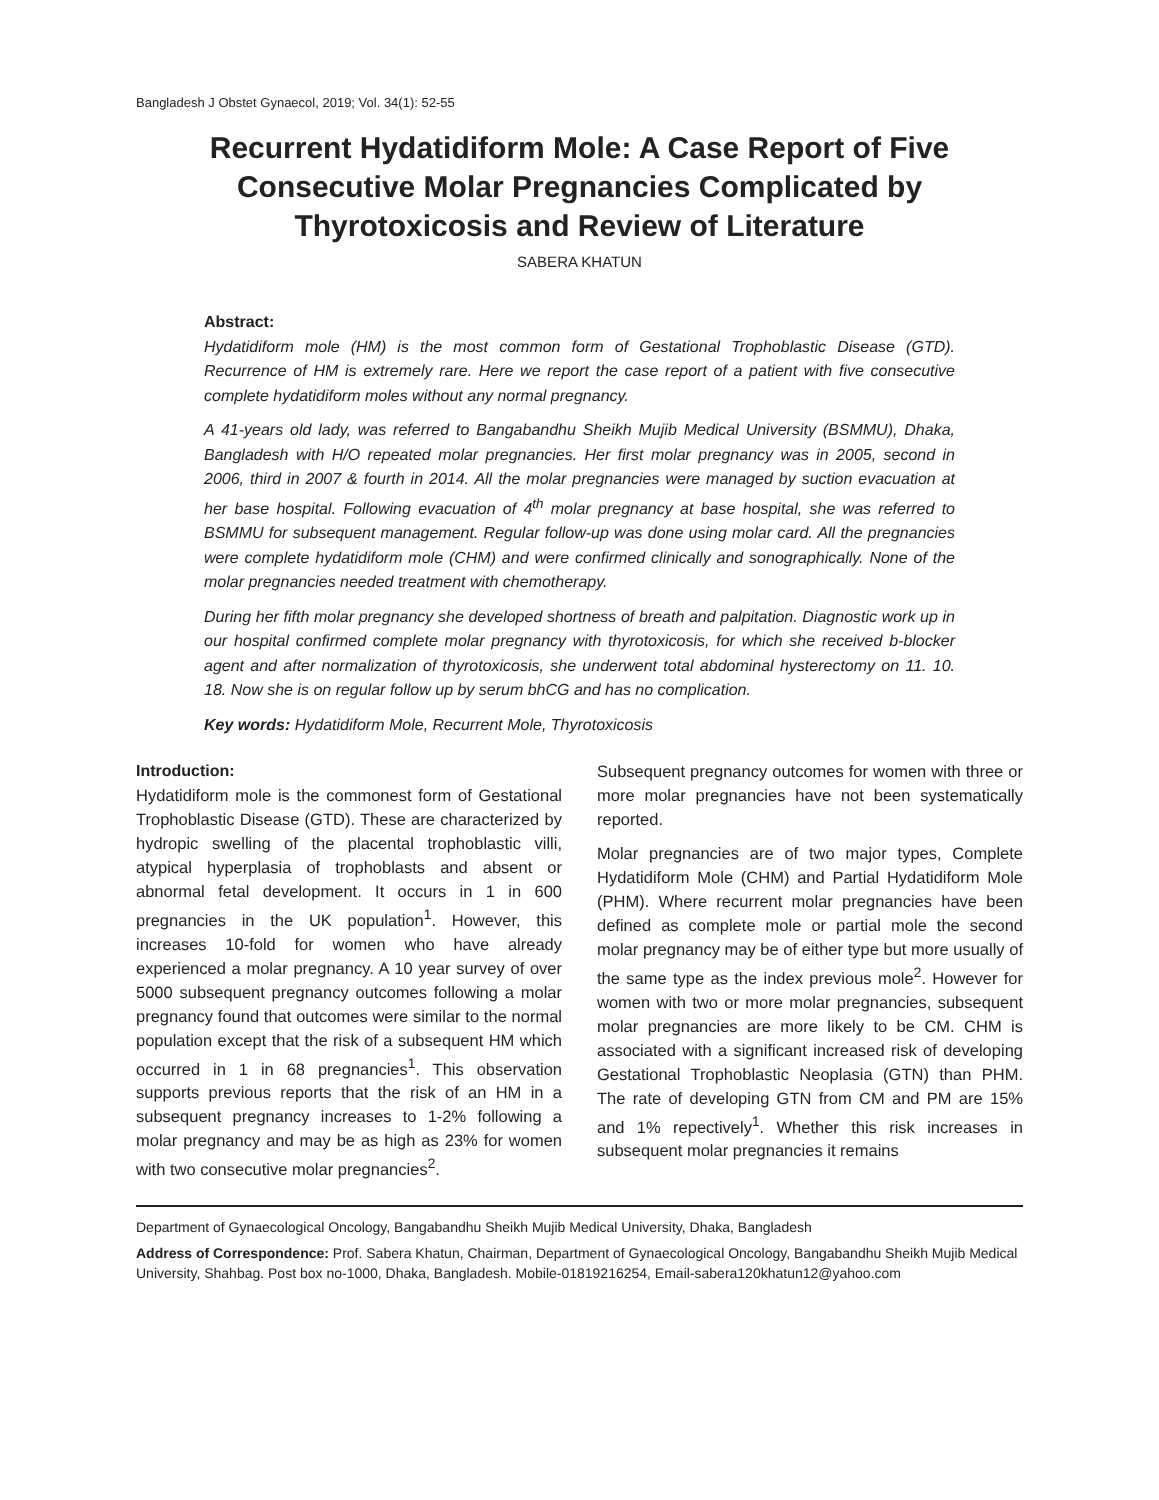Bangladesh J Obstet Gynaecol, 2019; Vol. 34(1): 52-55
Recurrent Hydatidiform Mole: A Case Report of Five Consecutive Molar Pregnancies Complicated by Thyrotoxicosis and Review of Literature
SABERA KHATUN
Abstract:
Hydatidiform mole (HM) is the most common form of Gestational Trophoblastic Disease (GTD). Recurrence of HM is extremely rare. Here we report the case report of a patient with five consecutive complete hydatidiform moles without any normal pregnancy.
A 41-years old lady, was referred to Bangabandhu Sheikh Mujib Medical University (BSMMU), Dhaka, Bangladesh with H/O repeated molar pregnancies. Her first molar pregnancy was in 2005, second in 2006, third in 2007 & fourth in 2014. All the molar pregnancies were managed by suction evacuation at her base hospital. Following evacuation of 4<sup>th</sup> molar pregnancy at base hospital, she was referred to BSMMU for subsequent management. Regular follow-up was done using molar card. All the pregnancies were complete hydatidiform mole (CHM) and were confirmed clinically and sonographically. None of the molar pregnancies needed treatment with chemotherapy.
During her fifth molar pregnancy she developed shortness of breath and palpitation. Diagnostic work up in our hospital confirmed complete molar pregnancy with thyrotoxicosis, for which she received b-blocker agent and after normalization of thyrotoxicosis, she underwent total abdominal hysterectomy on 11. 10. 18. Now she is on regular follow up by serum bhCG and has no complication.
Key words: Hydatidiform Mole, Recurrent Mole, Thyrotoxicosis
Introduction:
Hydatidiform mole is the commonest form of Gestational Trophoblastic Disease (GTD). These are characterized by hydropic swelling of the placental trophoblastic villi, atypical hyperplasia of trophoblasts and absent or abnormal fetal development. It occurs in 1 in 600 pregnancies in the UK population<sup>1</sup>. However, this increases 10-fold for women who have already experienced a molar pregnancy. A 10 year survey of over 5000 subsequent pregnancy outcomes following a molar pregnancy found that outcomes were similar to the normal population except that the risk of a subsequent HM which occurred in 1 in 68 pregnancies<sup>1</sup>. This observation supports previous reports that the risk of an HM in a subsequent pregnancy increases to 1-2% following a molar pregnancy and may be as high as 23% for women with two consecutive molar pregnancies<sup>2</sup>.
Subsequent pregnancy outcomes for women with three or more molar pregnancies have not been systematically reported.
Molar pregnancies are of two major types, Complete Hydatidiform Mole (CHM) and Partial Hydatidiform Mole (PHM). Where recurrent molar pregnancies have been defined as complete mole or partial mole the second molar pregnancy may be of either type but more usually of the same type as the index previous mole<sup>2</sup>. However for women with two or more molar pregnancies, subsequent molar pregnancies are more likely to be CM. CHM is associated with a significant increased risk of developing Gestational Trophoblastic Neoplasia (GTN) than PHM. The rate of developing GTN from CM and PM are 15% and 1% repectively<sup>1</sup>. Whether this risk increases in subsequent molar pregnancies it remains
Department of Gynaecological Oncology, Bangabandhu Sheikh Mujib Medical University, Dhaka, Bangladesh
Address of Correspondence: Prof. Sabera Khatun, Chairman, Department of Gynaecological Oncology, Bangabandhu Sheikh Mujib Medical University, Shahbag. Post box no-1000, Dhaka, Bangladesh. Mobile-01819216254, Email-sabera120khatun12@yahoo.com